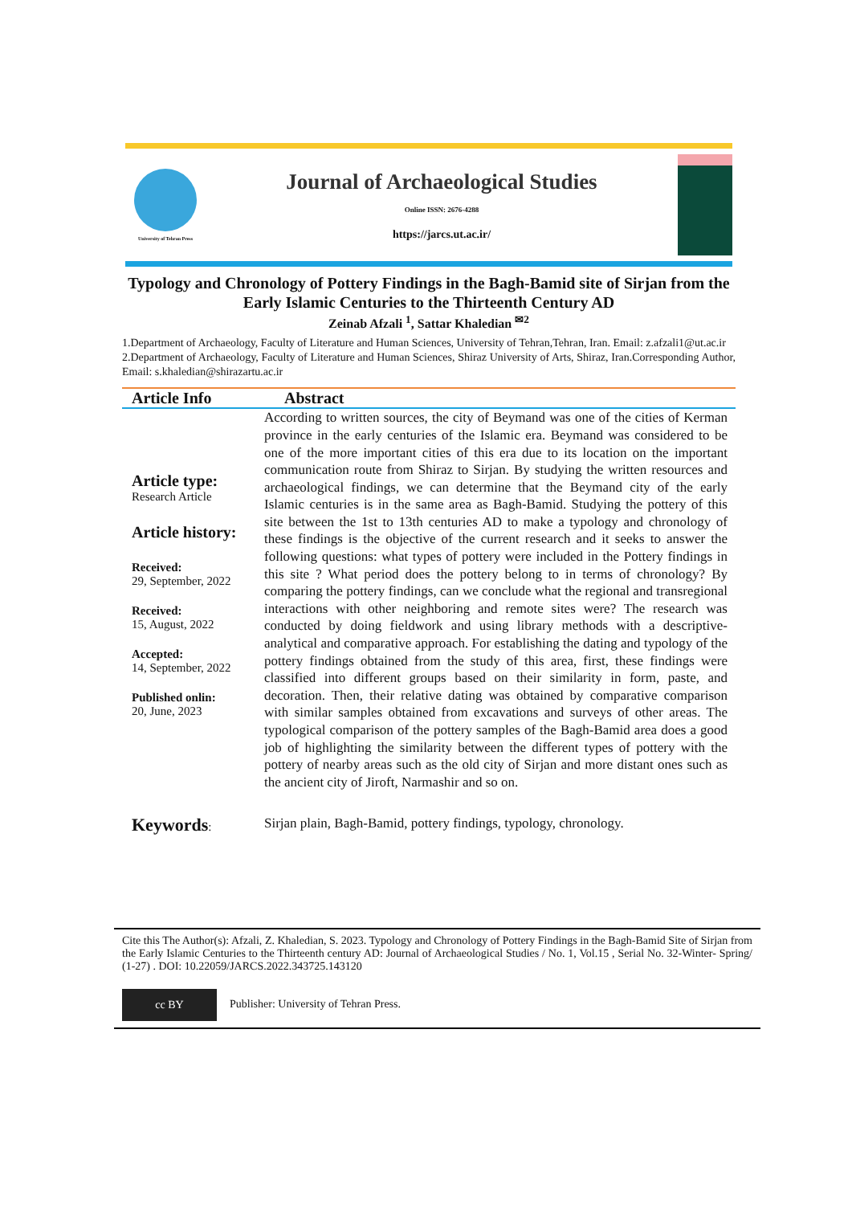University of Tehran Press
Journal of Archaeological Studies
Online ISSN: 2676-4288
https://jarcs.ut.ac.ir/
Typology and Chronology of Pottery Findings in the Bagh-Bamid site of Sirjan from the Early Islamic Centuries to the Thirteenth Century AD
Zeinab Afzali <sup>1</sup>, Sattar Khaledian <sup>✉2</sup>
1.Department of Archaeology, Faculty of Literature and Human Sciences, University of Tehran,Tehran, Iran. Email: z.afzali1@ut.ac.ir
2.Department of Archaeology, Faculty of Literature and Human Sciences, Shiraz University of Arts, Shiraz, Iran.Corresponding Author, Email: s.khaledian@shirazartu.ac.ir
Article Info Abstract
Article type:
Research Article
Article history:
Received:
29, September, 2022
Received:
15, August, 2022
Accepted:
14, September, 2022
Published onlin:
20, June, 2023
According to written sources, the city of Beymand was one of the cities of Kerman province in the early centuries of the Islamic era. Beymand was considered to be one of the more important cities of this era due to its location on the important communication route from Shiraz to Sirjan. By studying the written resources and archaeological findings, we can determine that the Beymand city of the early Islamic centuries is in the same area as Bagh-Bamid. Studying the pottery of this site between the 1st to 13th centuries AD to make a typology and chronology of these findings is the objective of the current research and it seeks to answer the following questions: what types of pottery were included in the Pottery findings in this site ? What period does the pottery belong to in terms of chronology? By comparing the pottery findings, can we conclude what the regional and transregional interactions with other neighboring and remote sites were? The research was conducted by doing fieldwork and using library methods with a descriptive-analytical and comparative approach. For establishing the dating and typology of the pottery findings obtained from the study of this area, first, these findings were classified into different groups based on their similarity in form, paste, and decoration. Then, their relative dating was obtained by comparative comparison with similar samples obtained from excavations and surveys of other areas. The typological comparison of the pottery samples of the Bagh-Bamid area does a good job of highlighting the similarity between the different types of pottery with the pottery of nearby areas such as the old city of Sirjan and more distant ones such as the ancient city of Jiroft, Narmashir and so on.
Keywords:
Sirjan plain, Bagh-Bamid, pottery findings, typology, chronology.
Cite this The Author(s): Afzali, Z. Khaledian, S. 2023. Typology and Chronology of Pottery Findings in the Bagh-Bamid Site of Sirjan from the Early Islamic Centuries to the Thirteenth century AD: Journal of Archaeological Studies / No. 1, Vol.15 , Serial No. 32-Winter- Spring/ (1-27) . DOI: 10.22059/JARCS.2022.343725.143120
cc BY Publisher: University of Tehran Press.